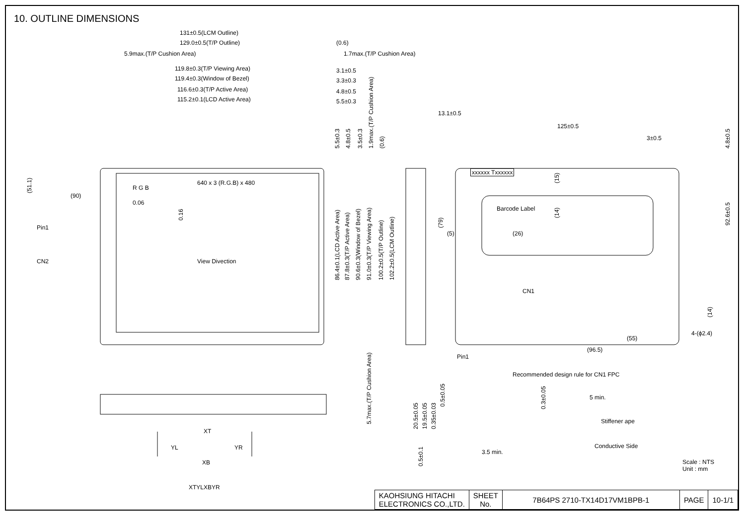10. OUTLINE DIMENSIONS
131±0.5(LCM Outline)
129.0±0.5(T/P Outline)
5.9max.(T/P Cushion Area)
(0.6)
1.7max.(T/P Cushion Area)
119.8±0.3(T/P Viewing Area)
119.4±0.3(Window of Bezel)
116.6±0.3(T/P Active Area)
115.2±0.1(LCD Active Area)
3.1±0.5
3.3±0.3
4.8±0.5
5.5±0.3
13.1±0.5
125±0.5
3±0.5
4.8±0.5
5.5±0.3 4.8±0.5 3.5±0.3 1.9max.(T/P Cushion Area) (0.6)
(51.1) (90)
640 x 3 (R.G.B) x 480
R G B
0.06
0.16
Pin1
CN2 View Divection
86.4±0.1(LCD Active Area) 87.8±0.3(T/P Active Area) 90.6±0.3(Window of Bezel) 91.0±0.3(T/P Viewing Area) 100.2±0.5(T/P Outline) 102.2±0.5(LCM Outline)
xxxxxx Txxxxxx
(15)
Barcode Label
(14)
(79) (5) (26)
92.6±0.5
CN1
(14)
4-(ϕ2.4)
(55)
(96.5)
5.7max.(T/P Cushion Area)
Pin1
Recommended design rule for CN1 FPC
20.5±0.05 19.5±0.05 0.35±0.03
0.5±0.05 0.3±0.05
5 min.
Stiffener ape
Conductive Side
3.5 min.
0.5±0.1
XT
YL YR
XB
XTYLXBYR
Scale : NTS
Unit : mm
| KAOHSIUNG HITACHI ELECTRONICS CO.,LTD. | SHEET No. | 7B64PS 2710-TX14D17VM1BPB-1 | PAGE | 10-1/1 |